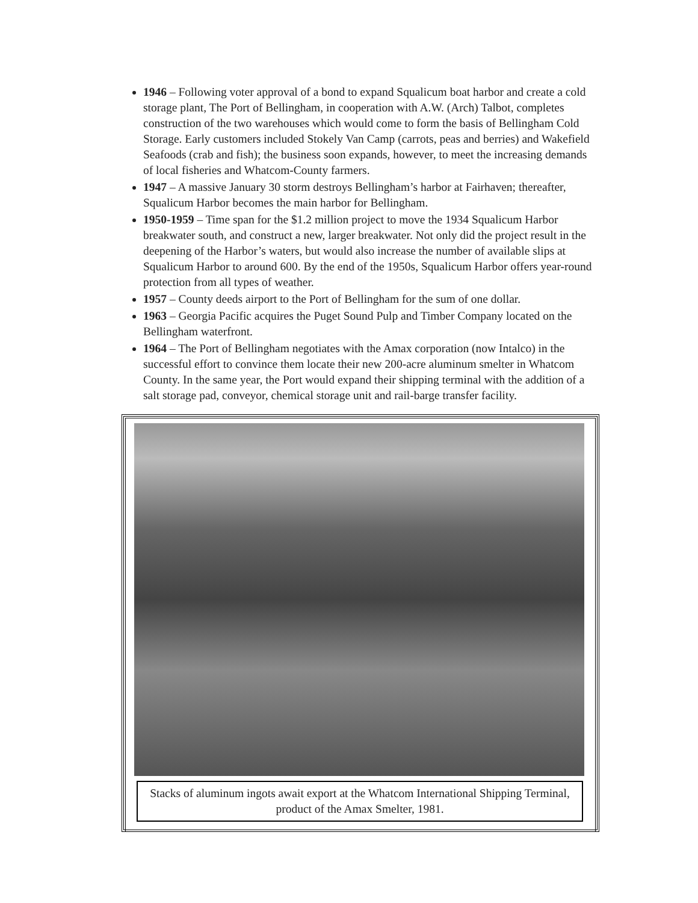1946 – Following voter approval of a bond to expand Squalicum boat harbor and create a cold storage plant, The Port of Bellingham, in cooperation with A.W. (Arch) Talbot, completes construction of the two warehouses which would come to form the basis of Bellingham Cold Storage. Early customers included Stokely Van Camp (carrots, peas and berries) and Wakefield Seafoods (crab and fish); the business soon expands, however, to meet the increasing demands of local fisheries and Whatcom-County farmers.
1947 – A massive January 30 storm destroys Bellingham’s harbor at Fairhaven; thereafter, Squalicum Harbor becomes the main harbor for Bellingham.
1950-1959 – Time span for the $1.2 million project to move the 1934 Squalicum Harbor breakwater south, and construct a new, larger breakwater. Not only did the project result in the deepening of the Harbor’s waters, but would also increase the number of available slips at Squalicum Harbor to around 600. By the end of the 1950s, Squalicum Harbor offers year-round protection from all types of weather.
1957 – County deeds airport to the Port of Bellingham for the sum of one dollar.
1963 – Georgia Pacific acquires the Puget Sound Pulp and Timber Company located on the Bellingham waterfront.
1964 – The Port of Bellingham negotiates with the Amax corporation (now Intalco) in the successful effort to convince them locate their new 200-acre aluminum smelter in Whatcom County. In the same year, the Port would expand their shipping terminal with the addition of a salt storage pad, conveyor, chemical storage unit and rail-barge transfer facility.
Stacks of aluminum ingots await export at the Whatcom International Shipping Terminal, product of the Amax Smelter, 1981.